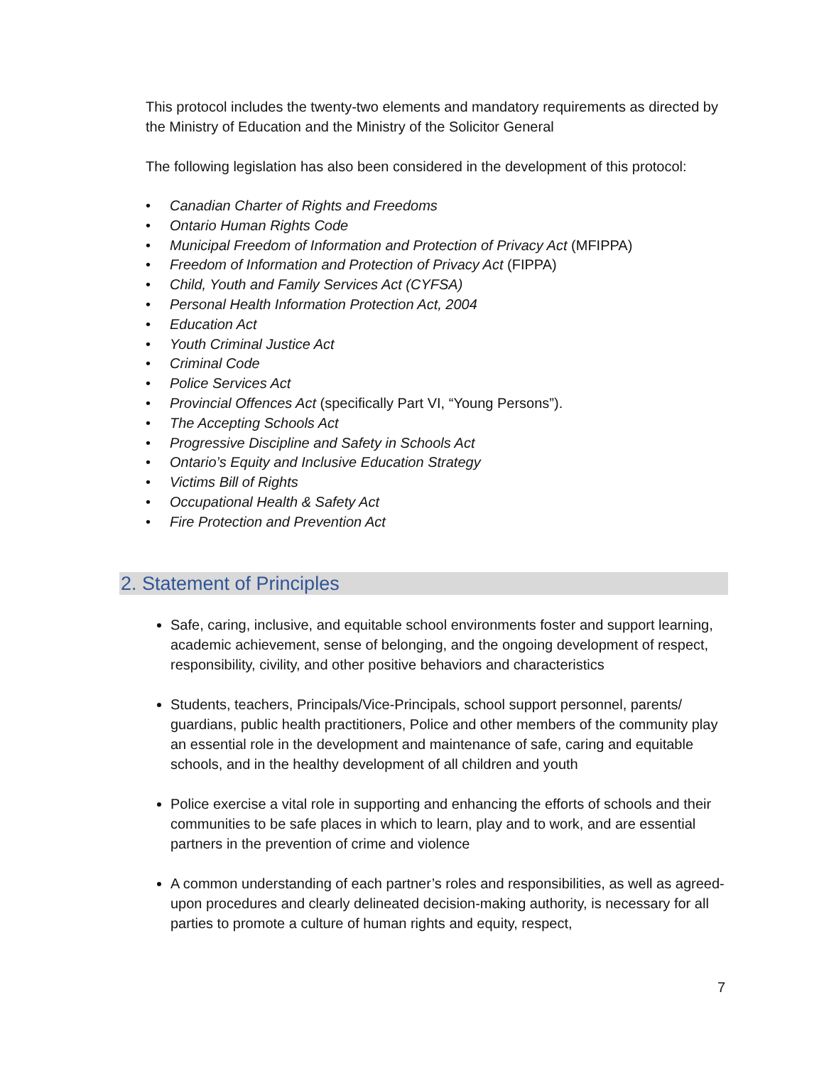This protocol includes the twenty-two elements and mandatory requirements as directed by the Ministry of Education and the Ministry of the Solicitor General
The following legislation has also been considered in the development of this protocol:
• Canadian Charter of Rights and Freedoms
• Ontario Human Rights Code
• Municipal Freedom of Information and Protection of Privacy Act (MFIPPA)
• Freedom of Information and Protection of Privacy Act (FIPPA)
• Child, Youth and Family Services Act (CYFSA)
• Personal Health Information Protection Act, 2004
• Education Act
• Youth Criminal Justice Act
• Criminal Code
• Police Services Act
• Provincial Offences Act (specifically Part VI, “Young Persons”).
• The Accepting Schools Act
• Progressive Discipline and Safety in Schools Act
• Ontario’s Equity and Inclusive Education Strategy
• Victims Bill of Rights
• Occupational Health & Safety Act
• Fire Protection and Prevention Act
2. Statement of Principles
Safe, caring, inclusive, and equitable school environments foster and support learning, academic achievement, sense of belonging, and the ongoing development of respect, responsibility, civility, and other positive behaviors and characteristics
Students, teachers, Principals/Vice-Principals, school support personnel, parents/ guardians, public health practitioners, Police and other members of the community play an essential role in the development and maintenance of safe, caring and equitable schools, and in the healthy development of all children and youth
Police exercise a vital role in supporting and enhancing the efforts of schools and their communities to be safe places in which to learn, play and to work, and are essential partners in the prevention of crime and violence
A common understanding of each partner’s roles and responsibilities, as well as agreed-upon procedures and clearly delineated decision-making authority, is necessary for all parties to promote a culture of human rights and equity, respect,
7